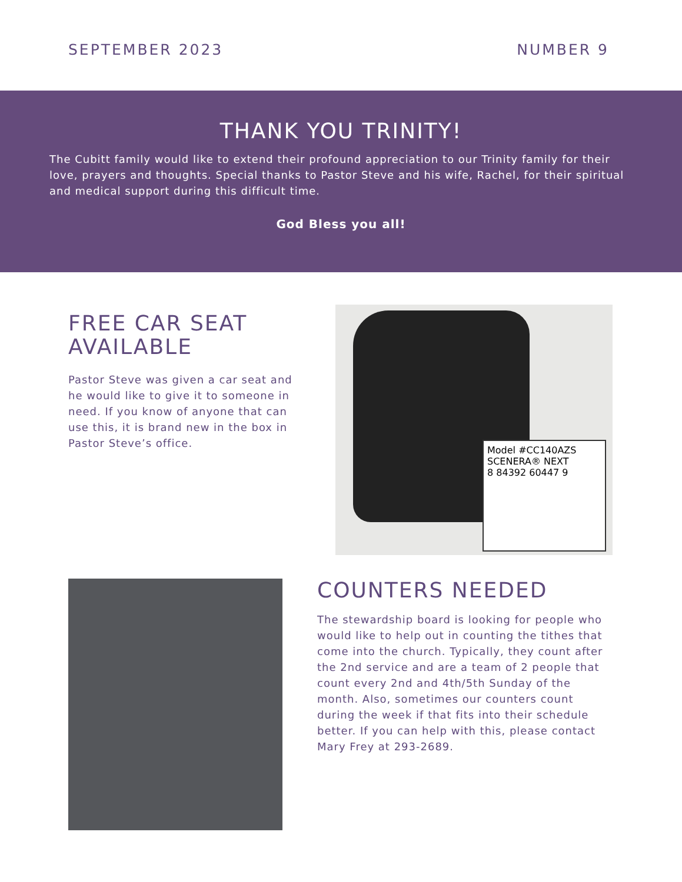SEPTEMBER 2023 NUMBER 9
THANK YOU TRINITY!
The Cubitt family would like to extend their profound appreciation to our Trinity family for their love, prayers and thoughts. Special thanks to Pastor Steve and his wife, Rachel, for their spiritual and medical support during this difficult time.
God Bless you all!
FREE CAR SEAT AVAILABLE
Pastor Steve was given a car seat and he would like to give it to someone in need. If you know of anyone that can use this, it is brand new in the box in Pastor Steve’s office.
Model #CC140AZS
SCENERA® NEXT
8 84392 60447 9
COUNTERS NEEDED
The stewardship board is looking for people who would like to help out in counting the tithes that come into the church. Typically, they count after the 2nd service and are a team of 2 people that count every 2nd and 4th/5th Sunday of the month. Also, sometimes our counters count during the week if that fits into their schedule better. If you can help with this, please contact Mary Frey at 293-2689.